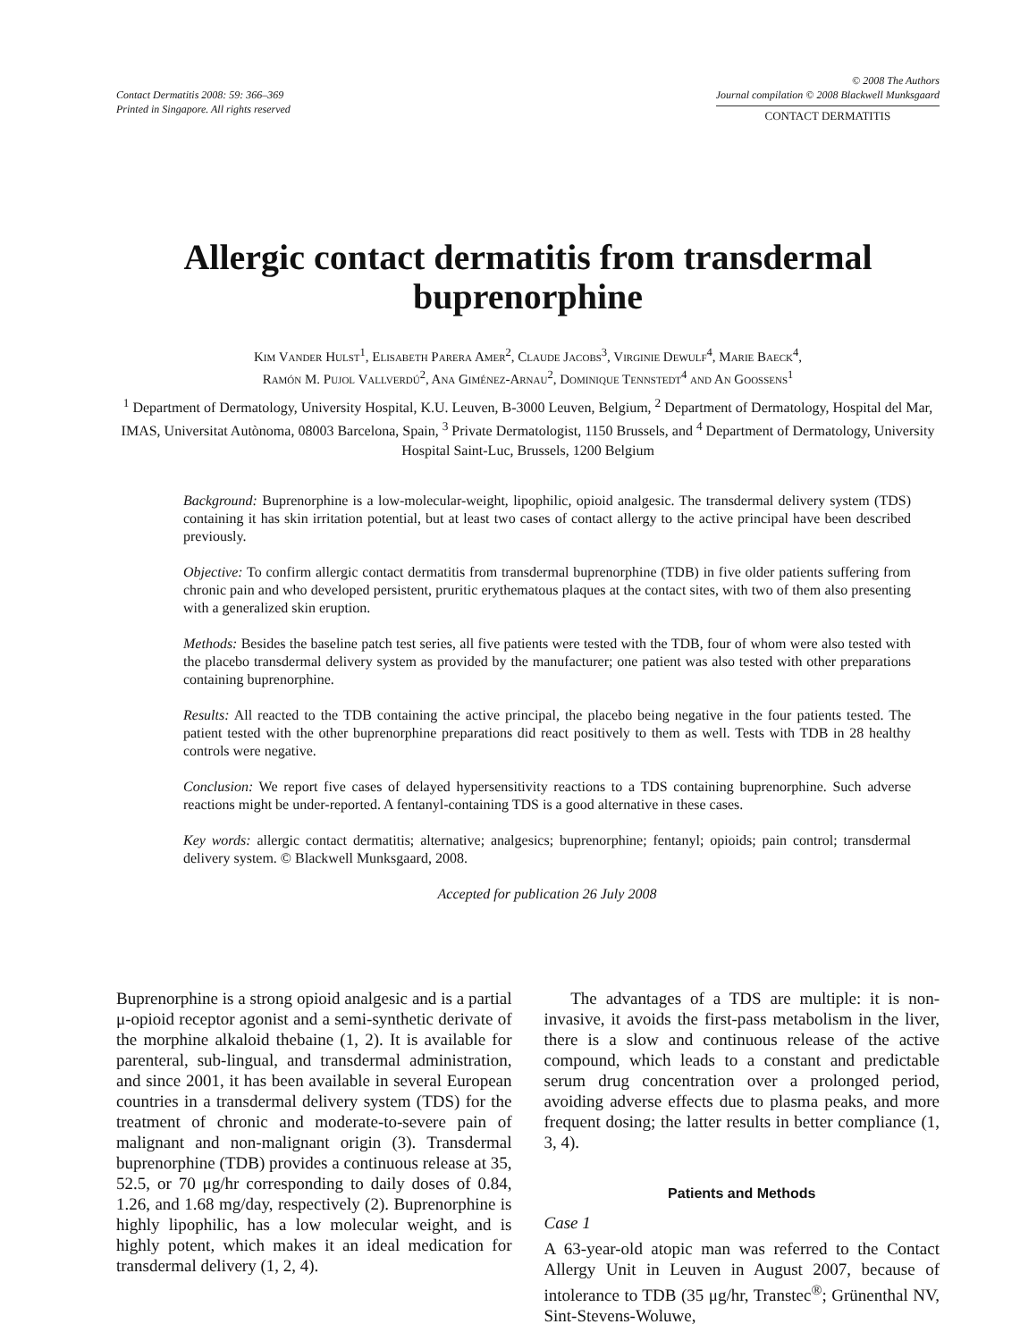Contact Dermatitis 2008: 59: 366–369
Printed in Singapore. All rights reserved
© 2008 The Authors
Journal compilation © 2008 Blackwell Munksgaard
CONTACT DERMATITIS
Allergic contact dermatitis from transdermal
buprenorphine
Kim Vander Hulst<sup>1</sup>, Elisabeth Parera Amer<sup>2</sup>, Claude Jacobs<sup>3</sup>, Virginie Dewulf<sup>4</sup>, Marie Baeck<sup>4</sup>,
Ramón M. Pujol Vallverdú<sup>2</sup>, Ana Giménez-Arnau<sup>2</sup>, Dominique Tennstedt<sup>4</sup> and An Goossens<sup>1</sup>
<sup>1</sup> Department of Dermatology, University Hospital, K.U. Leuven, B-3000 Leuven, Belgium, <sup>2</sup> Department of Dermatology, Hospital del Mar, IMAS, Universitat Autònoma, 08003 Barcelona, Spain, <sup>3</sup> Private Dermatologist, 1150 Brussels, and <sup>4</sup> Department of Dermatology, University Hospital Saint-Luc, Brussels, 1200 Belgium
Background: Buprenorphine is a low-molecular-weight, lipophilic, opioid analgesic. The transdermal delivery system (TDS) containing it has skin irritation potential, but at least two cases of contact allergy to the active principal have been described previously.
Objective: To confirm allergic contact dermatitis from transdermal buprenorphine (TDB) in five older patients suffering from chronic pain and who developed persistent, pruritic erythematous plaques at the contact sites, with two of them also presenting with a generalized skin eruption.
Methods: Besides the baseline patch test series, all five patients were tested with the TDB, four of whom were also tested with the placebo transdermal delivery system as provided by the manufacturer; one patient was also tested with other preparations containing buprenorphine.
Results: All reacted to the TDB containing the active principal, the placebo being negative in the four patients tested. The patient tested with the other buprenorphine preparations did react positively to them as well. Tests with TDB in 28 healthy controls were negative.
Conclusion: We report five cases of delayed hypersensitivity reactions to a TDS containing buprenorphine. Such adverse reactions might be under-reported. A fentanyl-containing TDS is a good alternative in these cases.
Key words: allergic contact dermatitis; alternative; analgesics; buprenorphine; fentanyl; opioids; pain control; transdermal delivery system. © Blackwell Munksgaard, 2008.
Accepted for publication 26 July 2008
Buprenorphine is a strong opioid analgesic and is a partial μ-opioid receptor agonist and a semi-synthetic derivate of the morphine alkaloid thebaine (1, 2). It is available for parenteral, sub-lingual, and transdermal administration, and since 2001, it has been available in several European countries in a transdermal delivery system (TDS) for the treatment of chronic and moderate-to-severe pain of malignant and non-malignant origin (3). Transdermal buprenorphine (TDB) provides a continuous release at 35, 52.5, or 70 μg/hr corresponding to daily doses of 0.84, 1.26, and 1.68 mg/day, respectively (2). Buprenorphine is highly lipophilic, has a low molecular weight, and is highly potent, which makes it an ideal medication for transdermal delivery (1, 2, 4).
The advantages of a TDS are multiple: it is non-invasive, it avoids the first-pass metabolism in the liver, there is a slow and continuous release of the active compound, which leads to a constant and predictable serum drug concentration over a prolonged period, avoiding adverse effects due to plasma peaks, and more frequent dosing; the latter results in better compliance (1, 3, 4).
Patients and Methods
Case 1
A 63-year-old atopic man was referred to the Contact Allergy Unit in Leuven in August 2007, because of intolerance to TDB (35 μg/hr, Transtec<sup>®</sup>; Grünenthal NV, Sint-Stevens-Woluwe,